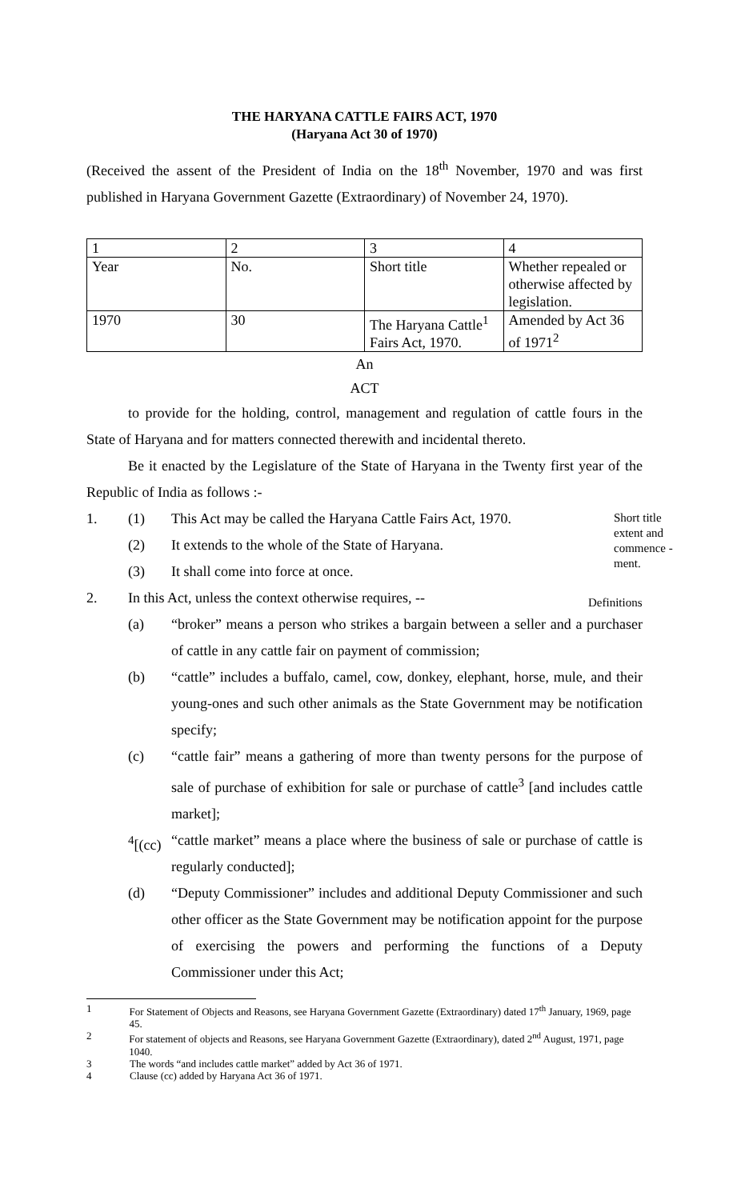THE HARYANA CATTLE FAIRS ACT, 1970
(Haryana Act 30 of 1970)
(Received the assent of the President of India on the 18<sup>th</sup> November, 1970 and was first published in Haryana Government Gazette (Extraordinary) of November 24, 1970).
| 1 | 2 | 3 | 4 |
| Year | No. | Short title | Whether repealed or otherwise affected by legislation. |
| 1970 | 30 | The Haryana Cattle<sup>1</sup> Fairs Act, 1970. | Amended by Act 36 of 1971<sup>2</sup> |
An
ACT
to provide for the holding, control, management and regulation of cattle fours in the State of Haryana and for matters connected therewith and incidental thereto.
Be it enacted by the Legislature of the State of Haryana in the Twenty first year of the Republic of India as follows :-
1. (1) This Act may be called the Haryana Cattle Fairs Act, 1970.
(2) It extends to the whole of the State of Haryana.
(3) It shall come into force at once.
2. In this Act, unless the context otherwise requires, --
(a) “broker” means a person who strikes a bargain between a seller and a purchaser of cattle in any cattle fair on payment of commission;
(b) “cattle” includes a buffalo, camel, cow, donkey, elephant, horse, mule, and their young-ones and such other animals as the State Government may be notification specify;
(c) “cattle fair” means a gathering of more than twenty persons for the purpose of sale of purchase of exhibition for sale or purchase of cattle<sup>3</sup> [and includes cattle market];
<sup>4</sup> [(cc) “cattle market” means a place where the business of sale or purchase of cattle is regularly conducted];
(d) “Deputy Commissioner” includes and additional Deputy Commissioner and such other officer as the State Government may be notification appoint for the purpose of exercising the powers and performing the functions of a Deputy Commissioner under this Act;
1 For Statement of Objects and Reasons, see Haryana Government Gazette (Extraordinary) dated 17<sup>th</sup> January, 1969, page 45.
2 For statement of objects and Reasons, see Haryana Government Gazette (Extraordinary), dated 2<sup>nd</sup> August, 1971, page 1040.
3 The words “and includes cattle market” added by Act 36 of 1971.
4 Clause (cc) added by Haryana Act 36 of 1971.
Short title extent and commence -ment.
Definitions